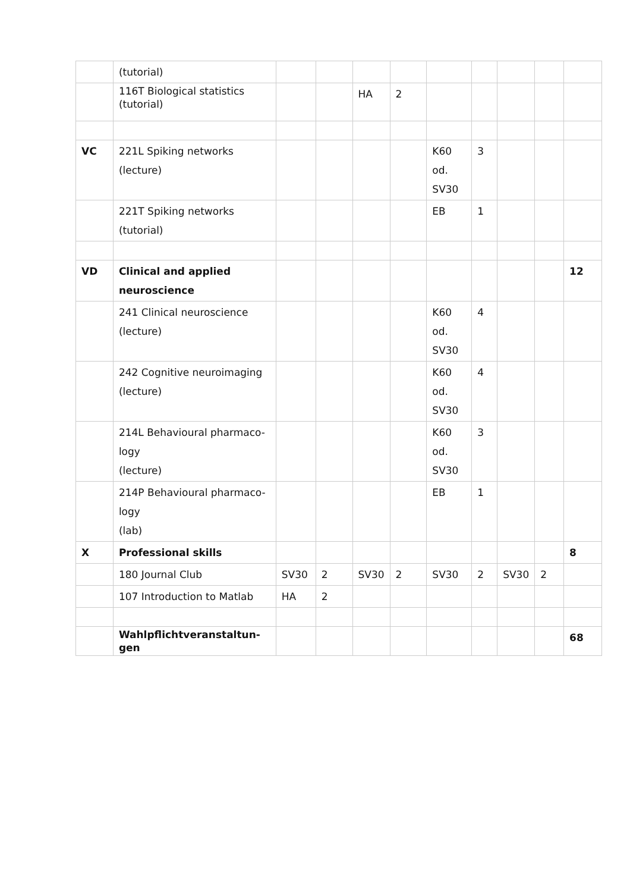| | (tutorial) | | | | | | | | | |
| | 116T Biological statistics (tutorial) | | | HA | 2 | | | | | |
| VC | 221L Spiking networks (lecture) | | | | | K60 od. SV30 | 3 | | | |
| | 221T Spiking networks (tutorial) | | | | | EB | 1 | | | |
| VD | Clinical and applied neuroscience | | | | | | | | | 12 |
| | 241 Clinical neuroscience (lecture) | | | | | K60 od. SV30 | 4 | | | |
| | 242 Cognitive neuroimaging (lecture) | | | | | K60 od. SV30 | 4 | | | |
| | 214L Behavioural pharmaco- logy (lecture) | | | | | K60 od. SV30 | 3 | | | |
| | 214P Behavioural pharmaco- logy (lab) | | | | | EB | 1 | | | |
| X | Professional skills | | | | | | | | | 8 |
| | 180 Journal Club | SV30 | 2 | SV30 | 2 | SV30 | 2 | SV30 | 2 | |
| | 107 Introduction to Matlab | HA | 2 | | | | | | | |
| | Wahlpflichtveranstaltun- gen | | | | | | | | | 68 |